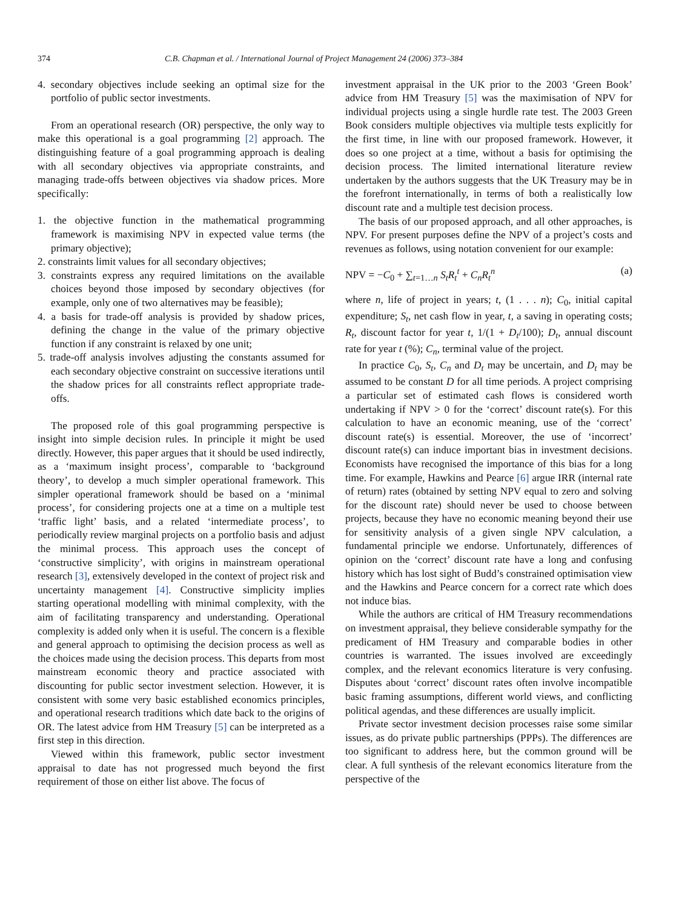374 C.B. Chapman et al. / International Journal of Project Management 24 (2006) 373–384
4. secondary objectives include seeking an optimal size for the portfolio of public sector investments.
From an operational research (OR) perspective, the only way to make this operational is a goal programming [2] approach. The distinguishing feature of a goal programming approach is dealing with all secondary objectives via appropriate constraints, and managing trade-offs between objectives via shadow prices. More specifically:
1. the objective function in the mathematical programming framework is maximising NPV in expected value terms (the primary objective);
2. constraints limit values for all secondary objectives;
3. constraints express any required limitations on the available choices beyond those imposed by secondary objectives (for example, only one of two alternatives may be feasible);
4. a basis for trade-off analysis is provided by shadow prices, defining the change in the value of the primary objective function if any constraint is relaxed by one unit;
5. trade-off analysis involves adjusting the constants assumed for each secondary objective constraint on successive iterations until the shadow prices for all constraints reflect appropriate trade-offs.
The proposed role of this goal programming perspective is insight into simple decision rules. In principle it might be used directly. However, this paper argues that it should be used indirectly, as a ‘maximum insight process’, comparable to ‘background theory’, to develop a much simpler operational framework. This simpler operational framework should be based on a ‘minimal process’, for considering projects one at a time on a multiple test ‘traffic light’ basis, and a related ‘intermediate process’, to periodically review marginal projects on a portfolio basis and adjust the minimal process. This approach uses the concept of ‘constructive simplicity’, with origins in mainstream operational research [3], extensively developed in the context of project risk and uncertainty management [4]. Constructive simplicity implies starting operational modelling with minimal complexity, with the aim of facilitating transparency and understanding. Operational complexity is added only when it is useful. The concern is a flexible and general approach to optimising the decision process as well as the choices made using the decision process. This departs from most mainstream economic theory and practice associated with discounting for public sector investment selection. However, it is consistent with some very basic established economics principles, and operational research traditions which date back to the origins of OR. The latest advice from HM Treasury [5] can be interpreted as a first step in this direction.
Viewed within this framework, public sector investment appraisal to date has not progressed much beyond the first requirement of those on either list above. The focus of
investment appraisal in the UK prior to the 2003 ‘Green Book’ advice from HM Treasury [5] was the maximisation of NPV for individual projects using a single hurdle rate test. The 2003 Green Book considers multiple objectives via multiple tests explicitly for the first time, in line with our proposed framework. However, it does so one project at a time, without a basis for optimising the decision process. The limited international literature review undertaken by the authors suggests that the UK Treasury may be in the forefront internationally, in terms of both a realistically low discount rate and a multiple test decision process.
The basis of our proposed approach, and all other approaches, is NPV. For present purposes define the NPV of a project’s costs and revenues as follows, using notation convenient for our example:
NPV = −C<sub>0</sub> + ∑<sub>t=1…n</sub> S<sub>t</sub>R<sub>t</sub><sup>t</sup> + C<sub>n</sub>R<sub>t</sub><sup>n</sup> (a)
where n, life of project in years; t, (1 . . . n); C<sub>0</sub>, initial capital expenditure; S<sub>t</sub>, net cash flow in year, t, a saving in operating costs; R<sub>t</sub>, discount factor for year t, 1/(1 + D<sub>t</sub>/100); D<sub>t</sub>, annual discount rate for year t (%); C<sub>n</sub>, terminal value of the project.
In practice C<sub>0</sub>, S<sub>t</sub>, C<sub>n</sub> and D<sub>t</sub> may be uncertain, and D<sub>t</sub> may be assumed to be constant D for all time periods. A project comprising a particular set of estimated cash flows is considered worth undertaking if NPV > 0 for the ‘correct’ discount rate(s). For this calculation to have an economic meaning, use of the ‘correct’ discount rate(s) is essential. Moreover, the use of ‘incorrect’ discount rate(s) can induce important bias in investment decisions. Economists have recognised the importance of this bias for a long time. For example, Hawkins and Pearce [6] argue IRR (internal rate of return) rates (obtained by setting NPV equal to zero and solving for the discount rate) should never be used to choose between projects, because they have no economic meaning beyond their use for sensitivity analysis of a given single NPV calculation, a fundamental principle we endorse. Unfortunately, differences of opinion on the ‘correct’ discount rate have a long and confusing history which has lost sight of Budd’s constrained optimisation view and the Hawkins and Pearce concern for a correct rate which does not induce bias.
While the authors are critical of HM Treasury recommendations on investment appraisal, they believe considerable sympathy for the predicament of HM Treasury and comparable bodies in other countries is warranted. The issues involved are exceedingly complex, and the relevant economics literature is very confusing. Disputes about ‘correct’ discount rates often involve incompatible basic framing assumptions, different world views, and conflicting political agendas, and these differences are usually implicit.
Private sector investment decision processes raise some similar issues, as do private public partnerships (PPPs). The differences are too significant to address here, but the common ground will be clear. A full synthesis of the relevant economics literature from the perspective of the